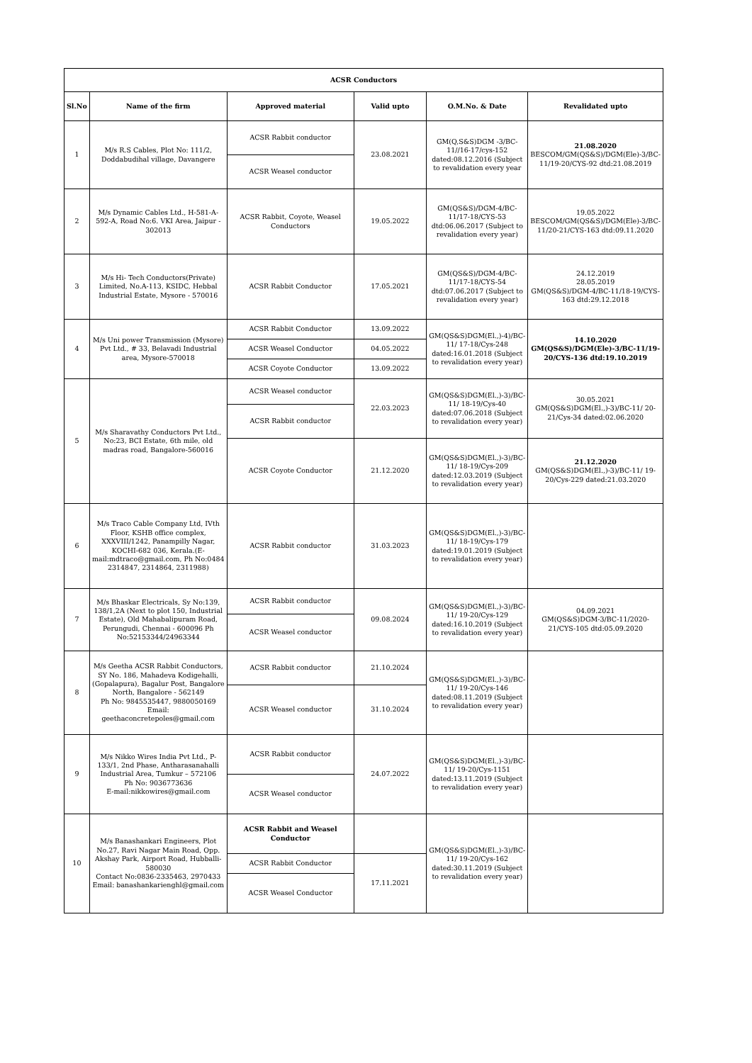| ACSR Conductors | | | | | |
| --- | --- | --- | --- | --- | --- |
| Sl.No | Name of the firm | Approved material | Valid upto | O.M.No. & Date | Revalidated upto |
| 1 | M/s R.S Cables, Plot No: 111/2, Doddabudihal village, Davangere | ACSR Rabbit conductor | 23.08.2021 | GM(Q,S&S)DGM -3/BC-11//16-17/cys-152 dated:08.12.2016 (Subject to revalidation every year | 21.08.2020 BESCOM/GM(QS&S)/DGM(Ele)-3/BC-11/19-20/CYS-92 dtd:21.08.2019 |
| | | ACSR Weasel conductor | | | |
| 2 | M/s Dynamic Cables Ltd., H-581-A-592-A, Road No:6. VKI Area, Jaipur - 302013 | ACSR Rabbit, Coyote, Weasel Conductors | 19.05.2022 | GM(QS&S)/DGM-4/BC-11/17-18/CYS-53 dtd:06.06.2017 (Subject to revalidation every year) | 19.05.2022 BESCOM/GM(QS&S)/DGM(Ele)-3/BC-11/20-21/CYS-163 dtd:09.11.2020 |
| 3 | M/s Hi- Tech Conductors(Private) Limited, No.A-113, KSIDC, Hebbal Industrial Estate, Mysore - 570016 | ACSR Rabbit Conductor | 17.05.2021 | GM(QS&S)/DGM-4/BC-11/17-18/CYS-54 dtd:07.06.2017 (Subject to revalidation every year) | 24.12.2019 28.05.2019 GM(QS&S)/DGM-4/BC-11/18-19/CYS-163 dtd:29.12.2018 |
| 4 | M/s Uni power Transmission (Mysore) Pvt Ltd., # 33, Belavadi Industrial area, Mysore-570018 | ACSR Rabbit Conductor | 13.09.2022 | GM(QS&S)DGM(El.,)-4)/BC-11/ 17-18/Cys-248 dated:16.01.2018 (Subject to revalidation every year) | 14.10.2020 GM(QS&S)/DGM(Ele)-3/BC-11/19-20/CYS-136 dtd:19.10.2019 |
| | | ACSR Weasel Conductor | 04.05.2022 | | |
| | | ACSR Coyote Conductor | 13.09.2022 | | |
| 5 | M/s Sharavathy Conductors Pvt Ltd., No:23, BCI Estate, 6th mile, old madras road, Bangalore-560016 | ACSR Weasel conductor | 22.03.2023 | GM(QS&S)DGM(El.,)-3)/BC-11/ 18-19/Cys-40 dated:07.06.2018 (Subject to revalidation every year) | 30.05.2021 GM(QS&S)DGM(El.,)-3)/BC-11/ 20-21/Cys-34 dated:02.06.2020 |
| | | ACSR Rabbit conductor | | | |
| | | ACSR Coyote Conductor | 21.12.2020 | GM(QS&S)DGM(El.,)-3)/BC-11/ 18-19/Cys-209 dated:12.03.2019 (Subject to revalidation every year) | 21.12.2020 GM(QS&S)DGM(El.,)-3)/BC-11/ 19-20/Cys-229 dated:21.03.2020 |
| 6 | M/s Traco Cable Company Ltd, IVth Floor, KSHB office complex, XXXVIII/1242, Panampilly Nagar, KOCHI-682 036, Kerala.(E-mail:mdtraco@gmail.com, Ph No:0484 2314847, 2314864, 2311988) | ACSR Rabbit conductor | 31.03.2023 | GM(QS&S)DGM(El.,)-3)/BC-11/ 18-19/Cys-179 dated:19.01.2019 (Subject to revalidation every year) | |
| 7 | M/s Bhaskar Electricals, Sy No:139, 138/1,2A (Next to plot 150, Industrial Estate), Old Mahabalipuram Road, Perungudi, Chennai - 600096 Ph No:52153344/24963344 | ACSR Rabbit conductor | 09.08.2024 | GM(QS&S)DGM(El.,)-3)/BC-11/ 19-20/Cys-129 dated:16.10.2019 (Subject to revalidation every year) | 04.09.2021 GM(QS&S)DGM-3/BC-11/2020-21/CYS-105 dtd:05.09.2020 |
| | | ACSR Weasel conductor | | | |
| 8 | M/s Geetha ACSR Rabbit Conductors, SY No. 186, Mahadeva Kodigehalli, (Gopalapura), Bagalur Post, Bangalore North, Bangalore - 562149 Ph No: 9845535447, 9880050169 Email: geethaconcretepoles@gmail.com | ACSR Rabbit conductor | 21.10.2024 | GM(QS&S)DGM(El.,)-3)/BC-11/ 19-20/Cys-146 dated:08.11.2019 (Subject to revalidation every year) | |
| | | ACSR Weasel conductor | 31.10.2024 | | |
| 9 | M/s Nikko Wires India Pvt Ltd., P-133/1, 2nd Phase, Antharasanahalli Industrial Area, Tumkur – 572106 Ph No: 9036773636 E-mail:nikkowires@gmail.com | ACSR Rabbit conductor | 24.07.2022 | GM(QS&S)DGM(El.,)-3)/BC-11/ 19-20/Cys-1151 dated:13.11.2019 (Subject to revalidation every year) | |
| | | ACSR Weasel conductor | | | |
| 10 | M/s Banashankari Engineers, Plot No.27, Ravi Nagar Main Road, Opp. Akshay Park, Airport Road, Hubballi-580030 Contact No:0836-2335463, 2970433 Email: banashankarienghl@gmail.com | ACSR Rabbit and Weasel Conductor | | GM(QS&S)DGM(El.,)-3)/BC-11/ 19-20/Cys-162 dated:30.11.2019 (Subject to revalidation every year) | |
| | | ACSR Rabbit Conductor | 17.11.2021 | | |
| | | ACSR Weasel Conductor | | | |